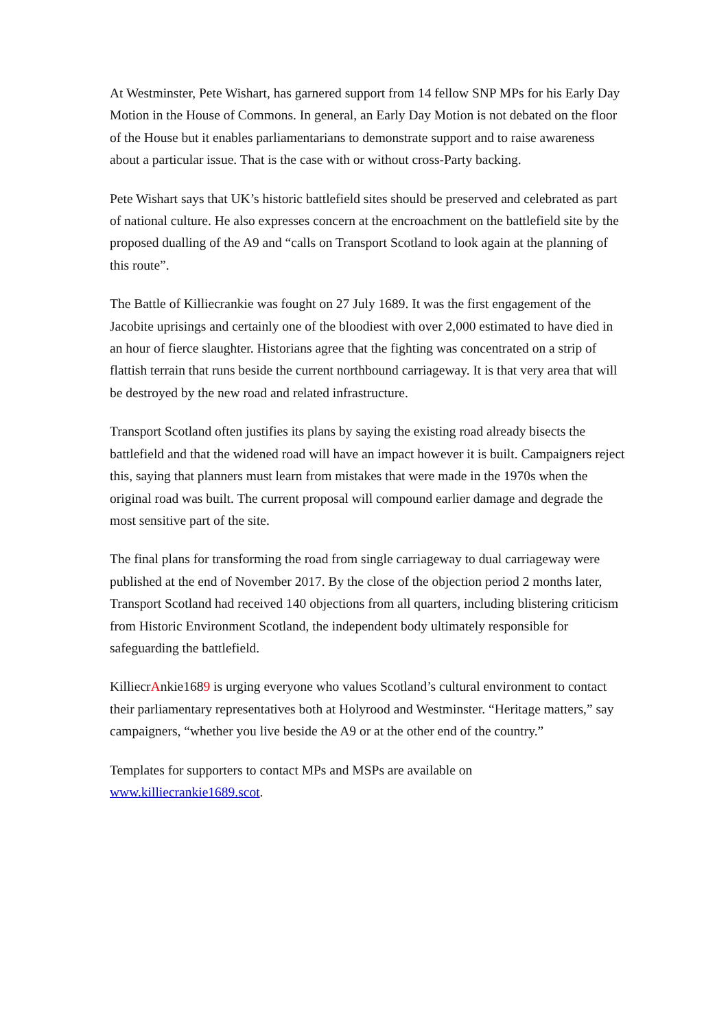At Westminster, Pete Wishart, has garnered support from 14 fellow SNP MPs for his Early Day Motion in the House of Commons. In general, an Early Day Motion is not debated on the floor of the House but it enables parliamentarians to demonstrate support and to raise awareness about a particular issue. That is the case with or without cross-Party backing.
Pete Wishart says that UK’s historic battlefield sites should be preserved and celebrated as part of national culture. He also expresses concern at the encroachment on the battlefield site by the proposed dualling of the A9 and “calls on Transport Scotland to look again at the planning of this route”.
The Battle of Killiecrankie was fought on 27 July 1689. It was the first engagement of the Jacobite uprisings and certainly one of the bloodiest with over 2,000 estimated to have died in an hour of fierce slaughter. Historians agree that the fighting was concentrated on a strip of flattish terrain that runs beside the current northbound carriageway. It is that very area that will be destroyed by the new road and related infrastructure.
Transport Scotland often justifies its plans by saying the existing road already bisects the battlefield and that the widened road will have an impact however it is built. Campaigners reject this, saying that planners must learn from mistakes that were made in the 1970s when the original road was built. The current proposal will compound earlier damage and degrade the most sensitive part of the site.
The final plans for transforming the road from single carriageway to dual carriageway were published at the end of November 2017. By the close of the objection period 2 months later, Transport Scotland had received 140 objections from all quarters, including blistering criticism from Historic Environment Scotland, the independent body ultimately responsible for safeguarding the battlefield.
KilliecrAnkie1689 is urging everyone who values Scotland’s cultural environment to contact their parliamentary representatives both at Holyrood and Westminster. “Heritage matters,” say campaigners, “whether you live beside the A9 or at the other end of the country.”
Templates for supporters to contact MPs and MSPs are available on www.killiecrankie1689.scot.